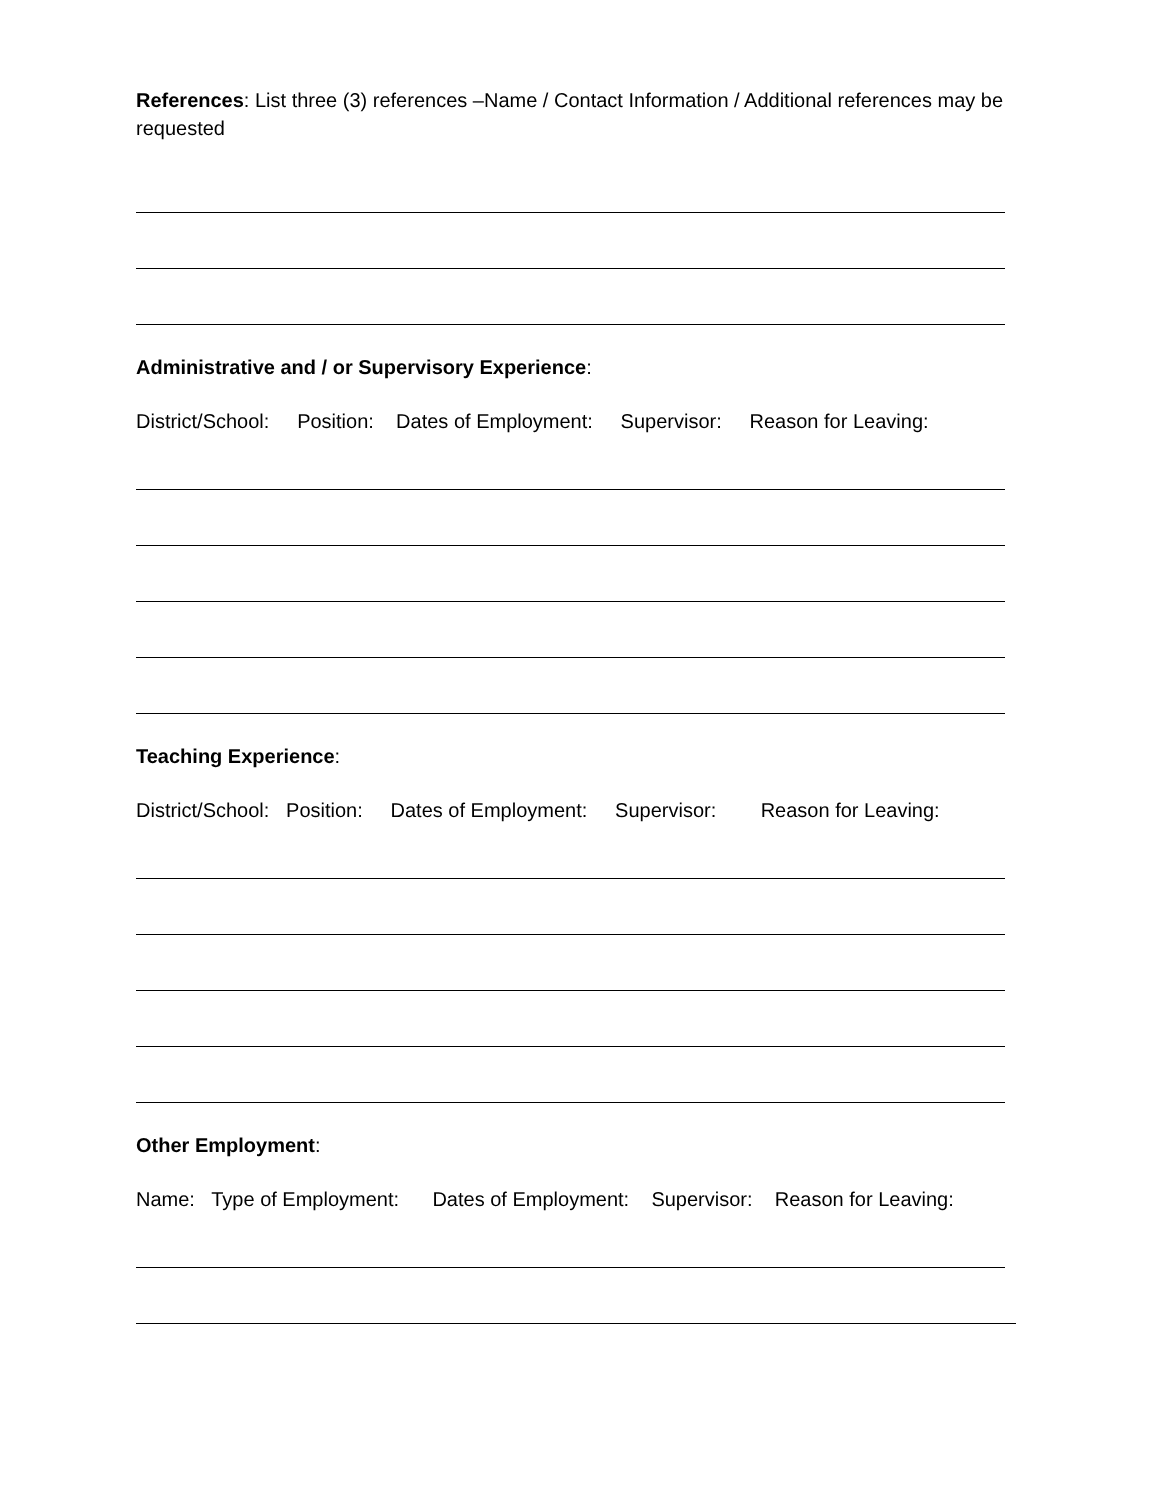References: List three (3) references –Name / Contact Information / Additional references may be requested
Administrative and / or Supervisory Experience:
District/School: Position: Dates of Employment: Supervisor: Reason for Leaving:
Teaching Experience:
District/School: Position: Dates of Employment: Supervisor: Reason for Leaving:
Other Employment:
Name: Type of Employment: Dates of Employment: Supervisor: Reason for Leaving: